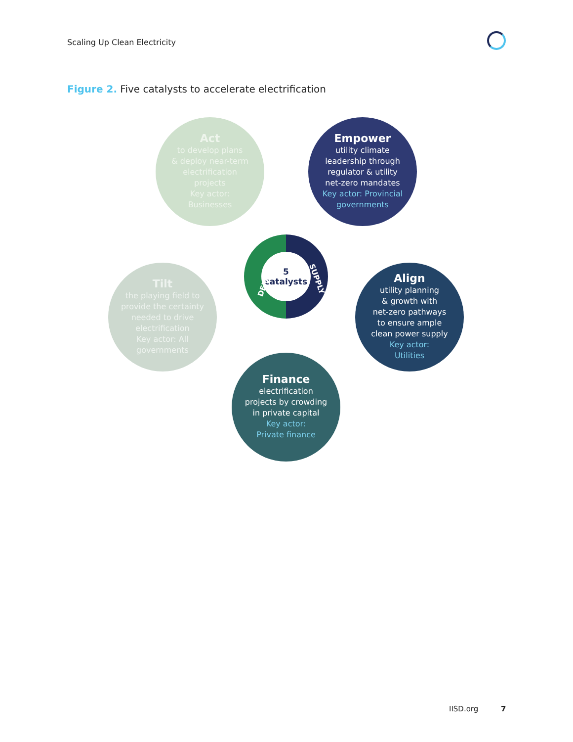Scaling Up Clean Electricity
Figure 2. Five catalysts to accelerate electrification
Act
to develop plans
& deploy near-term
electrification
projects
Key actor:
Businesses
Empower
utility climate
leadership through
regulator & utility
net-zero mandates
Key actor: Provincial governments
5
catalysts
DEMAND SUPPLY
Tilt
the playing field to
provide the certainty
needed to drive
electrification
Key actor: All
governments
Align
utility planning
& growth with
net-zero pathways
to ensure ample
clean power supply
Key actor:
Utilities
Finance
electrification
projects by crowding
in private capital
Key actor:
Private finance
IISD.org 7